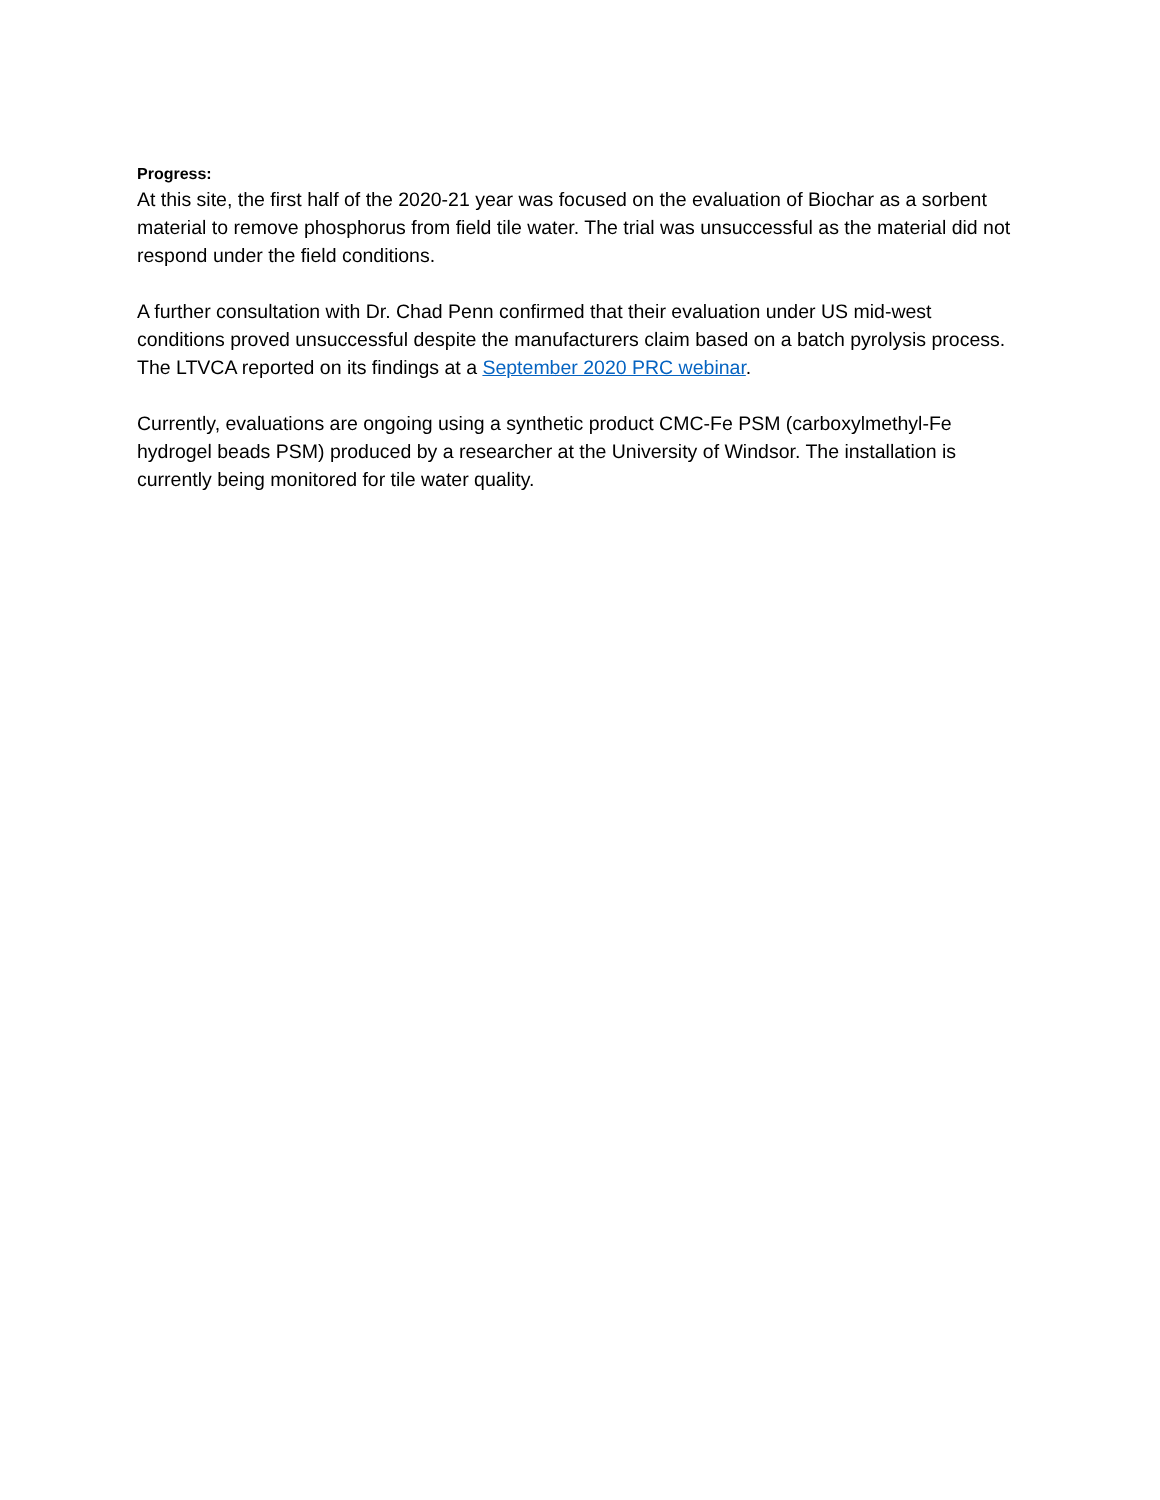Progress:
At this site, the first half of the 2020-21 year was focused on the evaluation of Biochar as a sorbent material to remove phosphorus from field tile water. The trial was unsuccessful as the material did not respond under the field conditions.
A further consultation with Dr. Chad Penn confirmed that their evaluation under US mid-west conditions proved unsuccessful despite the manufacturers claim based on a batch pyrolysis process. The LTVCA reported on its findings at a September 2020 PRC webinar.
Currently, evaluations are ongoing using a synthetic product CMC-Fe PSM (carboxylmethyl-Fe hydrogel beads PSM) produced by a researcher at the University of Windsor. The installation is currently being monitored for tile water quality.